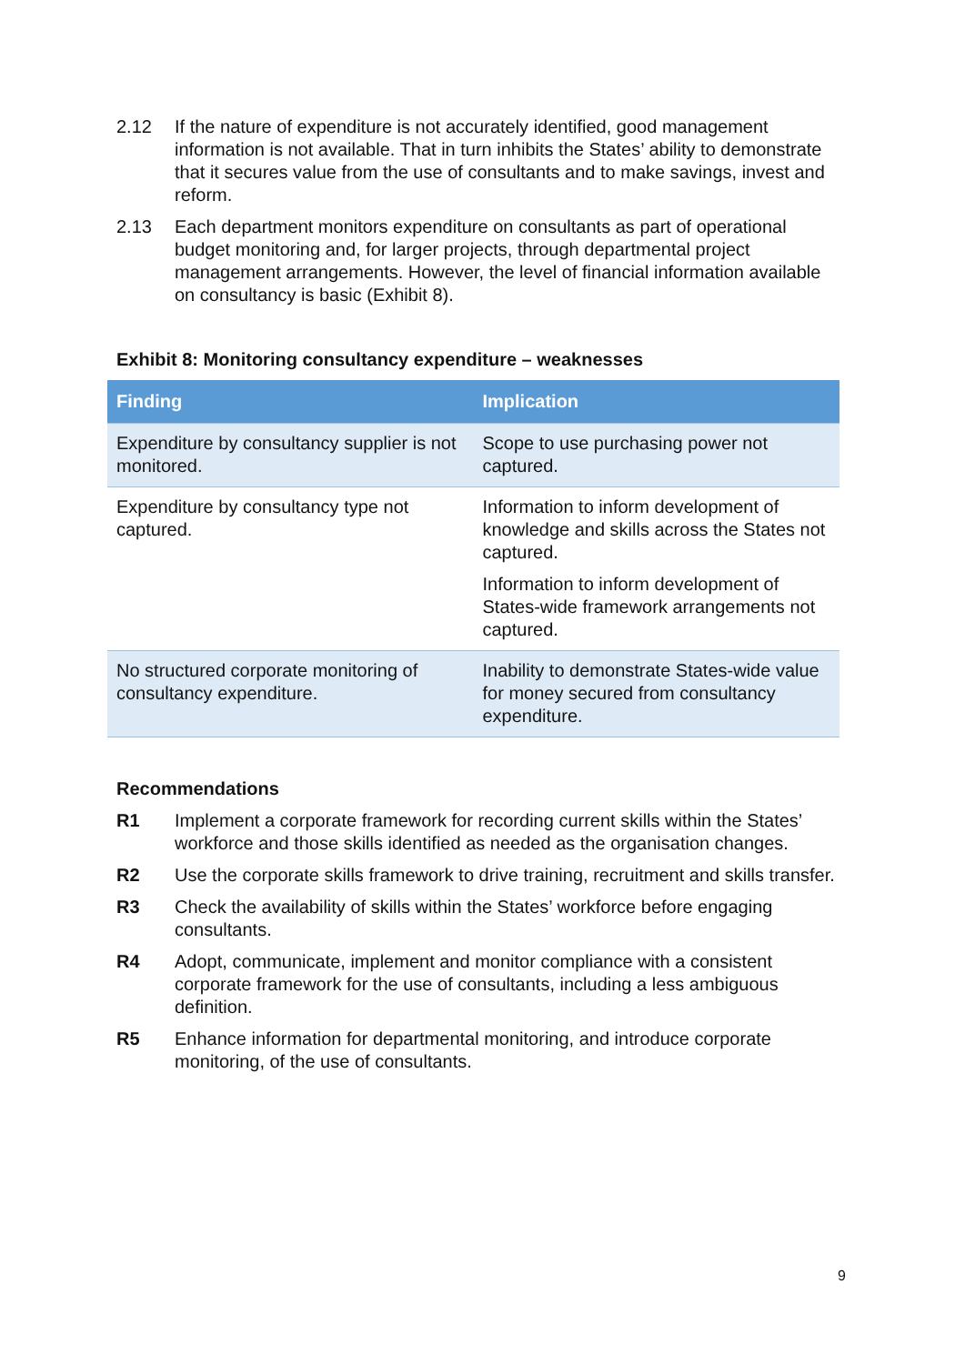2.12 If the nature of expenditure is not accurately identified, good management information is not available. That in turn inhibits the States’ ability to demonstrate that it secures value from the use of consultants and to make savings, invest and reform.
2.13 Each department monitors expenditure on consultants as part of operational budget monitoring and, for larger projects, through departmental project management arrangements. However, the level of financial information available on consultancy is basic (Exhibit 8).
Exhibit 8: Monitoring consultancy expenditure – weaknesses
| Finding | Implication |
| --- | --- |
| Expenditure by consultancy supplier is not monitored. | Scope to use purchasing power not captured. |
| Expenditure by consultancy type not captured. | Information to inform development of knowledge and skills across the States not captured. Information to inform development of States-wide framework arrangements not captured. |
| No structured corporate monitoring of consultancy expenditure. | Inability to demonstrate States-wide value for money secured from consultancy expenditure. |
Recommendations
R1 Implement a corporate framework for recording current skills within the States’ workforce and those skills identified as needed as the organisation changes.
R2 Use the corporate skills framework to drive training, recruitment and skills transfer.
R3 Check the availability of skills within the States’ workforce before engaging consultants.
R4 Adopt, communicate, implement and monitor compliance with a consistent corporate framework for the use of consultants, including a less ambiguous definition.
R5 Enhance information for departmental monitoring, and introduce corporate monitoring, of the use of consultants.
9